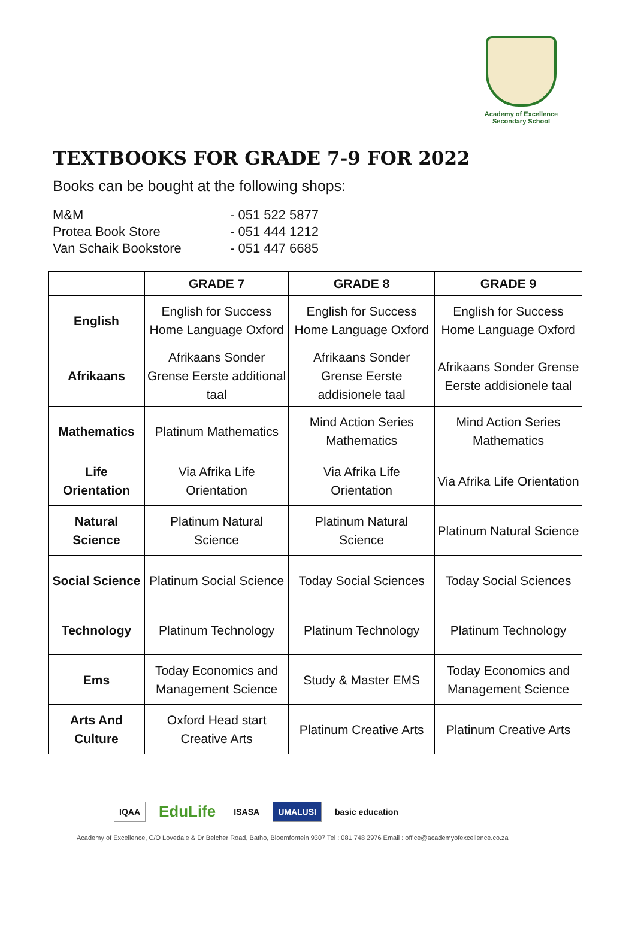Academy of Excellence
Secondary School
TEXTBOOKS FOR GRADE 7-9 FOR 2022
Books can be bought at the following shops:
M&M - 051 522 5877
Protea Book Store - 051 444 1212
Van Schaik Bookstore - 051 447 6685
| | GRADE 7 | GRADE 8 | GRADE 9 |
| --- | --- | --- | --- |
| English | English for Success Home Language Oxford | English for Success Home Language Oxford | English for Success Home Language Oxford |
| Afrikaans | Afrikaans Sonder Grense Eerste additional taal | Afrikaans Sonder Grense Eerste addisionele taal | Afrikaans Sonder Grense Eerste addisionele taal |
| Mathematics | Platinum Mathematics | Mind Action Series Mathematics | Mind Action Series Mathematics |
| Life Orientation | Via Afrika Life Orientation | Via Afrika Life Orientation | Via Afrika Life Orientation |
| Natural Science | Platinum Natural Science | Platinum Natural Science | Platinum Natural Science |
| Social Science | Platinum Social Science | Today Social Sciences | Today Social Sciences |
| Technology | Platinum Technology | Platinum Technology | Platinum Technology |
| Ems | Today Economics and Management Science | Study & Master EMS | Today Economics and Management Science |
| Arts And Culture | Oxford Head start Creative Arts | Platinum Creative Arts | Platinum Creative Arts |
IQAA EduLife ISASA UMALUSI basic education
Academy of Excellence, C/O Lovedale & Dr Belcher Road, Batho, Bloemfontein 9307 Tel : 081 748 2976 Email : office@academyofexcellence.co.za